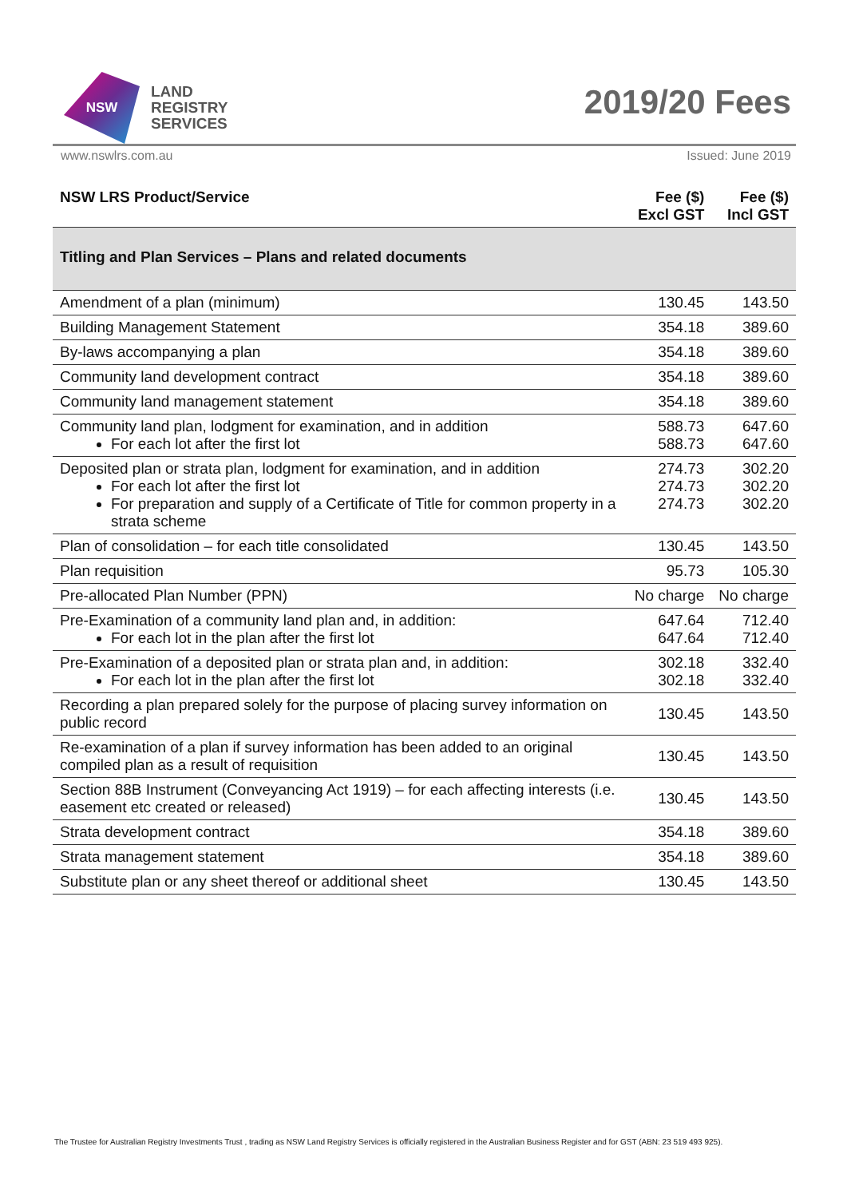NSW
LAND
REGISTRY
SERVICES
2019/20 Fees
www.nswlrs.com.au Issued: June 2019
| NSW LRS Product/Service | Fee ($) Excl GST | Fee ($) Incl GST |
| --- | --- | --- |
| Titling and Plan Services – Plans and related documents | | |
| Amendment of a plan (minimum) | 130.45 | 143.50 |
| Building Management Statement | 354.18 | 389.60 |
| By-laws accompanying a plan | 354.18 | 389.60 |
| Community land development contract | 354.18 | 389.60 |
| Community land management statement | 354.18 | 389.60 |
| Community land plan, lodgment for examination, and in addition For each lot after the first lot | 588.73 588.73 | 647.60 647.60 |
| Deposited plan or strata plan, lodgment for examination, and in addition For each lot after the first lot For preparation and supply of a Certificate of Title for common property in a strata scheme | 274.73 274.73 274.73 | 302.20 302.20 302.20 |
| Plan of consolidation – for each title consolidated | 130.45 | 143.50 |
| Plan requisition | 95.73 | 105.30 |
| Pre-allocated Plan Number (PPN) | No charge | No charge |
| Pre-Examination of a community land plan and, in addition: For each lot in the plan after the first lot | 647.64 647.64 | 712.40 712.40 |
| Pre-Examination of a deposited plan or strata plan and, in addition: For each lot in the plan after the first lot | 302.18 302.18 | 332.40 332.40 |
| Recording a plan prepared solely for the purpose of placing survey information on public record | 130.45 | 143.50 |
| Re-examination of a plan if survey information has been added to an original compiled plan as a result of requisition | 130.45 | 143.50 |
| Section 88B Instrument (Conveyancing Act 1919) – for each affecting interests (i.e. easement etc created or released) | 130.45 | 143.50 |
| Strata development contract | 354.18 | 389.60 |
| Strata management statement | 354.18 | 389.60 |
| Substitute plan or any sheet thereof or additional sheet | 130.45 | 143.50 |
The Trustee for Australian Registry Investments Trust , trading as NSW Land Registry Services is officially registered in the Australian Business Register and for GST (ABN: 23 519 493 925).